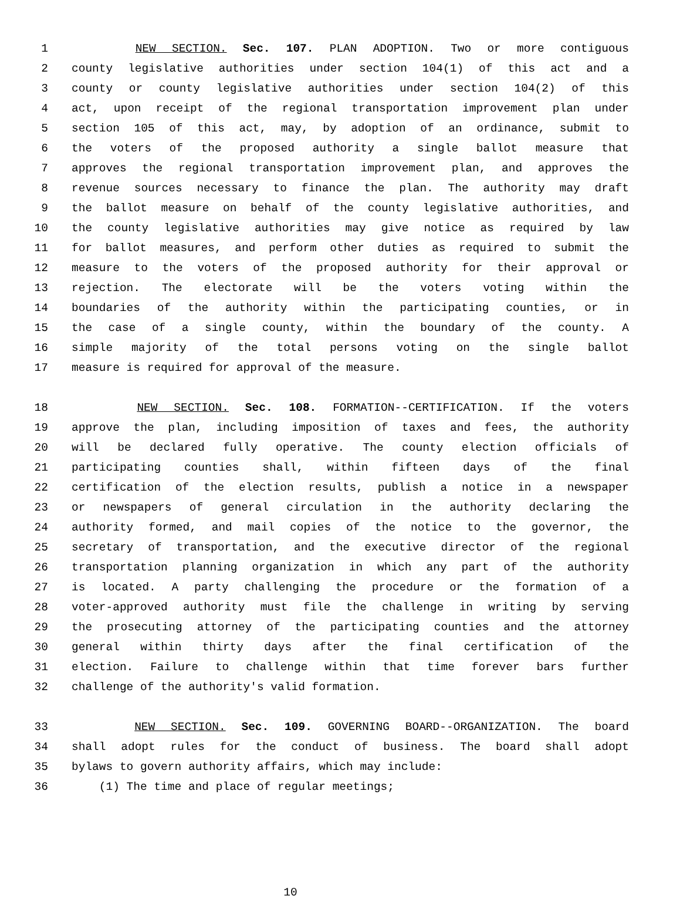1 NEW SECTION. Sec. 107. PLAN ADOPTION. Two or more contiguous
2 county legislative authorities under section 104(1) of this act and a
3 county or county legislative authorities under section 104(2) of this
4 act, upon receipt of the regional transportation improvement plan under
5 section 105 of this act, may, by adoption of an ordinance, submit to
6 the voters of the proposed authority a single ballot measure that
7 approves the regional transportation improvement plan, and approves the
8 revenue sources necessary to finance the plan. The authority may draft
9 the ballot measure on behalf of the county legislative authorities, and
10 the county legislative authorities may give notice as required by law
11 for ballot measures, and perform other duties as required to submit the
12 measure to the voters of the proposed authority for their approval or
13 rejection. The electorate will be the voters voting within the
14 boundaries of the authority within the participating counties, or in
15 the case of a single county, within the boundary of the county. A
16 simple majority of the total persons voting on the single ballot
17 measure is required for approval of the measure.
18 NEW SECTION. Sec. 108. FORMATION--CERTIFICATION. If the voters
19 approve the plan, including imposition of taxes and fees, the authority
20 will be declared fully operative. The county election officials of
21 participating counties shall, within fifteen days of the final
22 certification of the election results, publish a notice in a newspaper
23 or newspapers of general circulation in the authority declaring the
24 authority formed, and mail copies of the notice to the governor, the
25 secretary of transportation, and the executive director of the regional
26 transportation planning organization in which any part of the authority
27 is located. A party challenging the procedure or the formation of a
28 voter-approved authority must file the challenge in writing by serving
29 the prosecuting attorney of the participating counties and the attorney
30 general within thirty days after the final certification of the
31 election. Failure to challenge within that time forever bars further
32 challenge of the authority's valid formation.
33 NEW SECTION. Sec. 109. GOVERNING BOARD--ORGANIZATION. The board
34 shall adopt rules for the conduct of business. The board shall adopt
35 bylaws to govern authority affairs, which may include:
36 (1) The time and place of regular meetings;
10